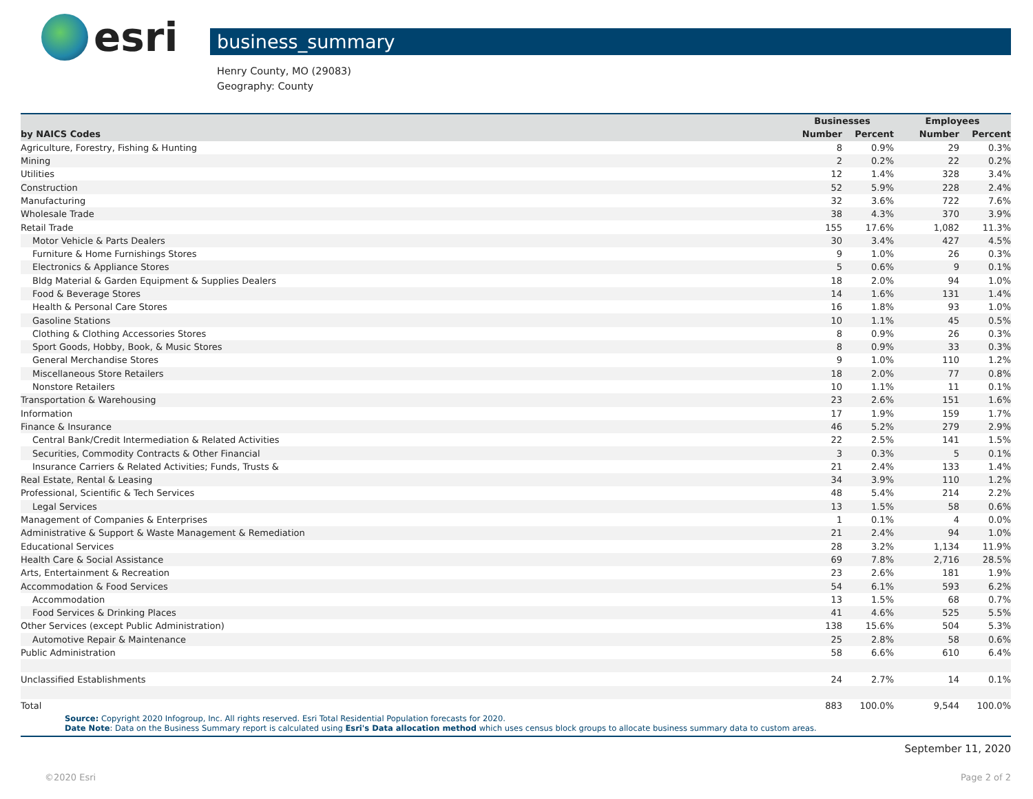esri
business_summary
Henry County, MO (29083)
Geography: County
| | Businesses | | Employees | |
| --- | --- | --- | --- | --- |
| by NAICS Codes | Number | Percent | Number | Percent |
| Agriculture, Forestry, Fishing & Hunting | 8 | 0.9% | 29 | 0.3% |
| Mining | 2 | 0.2% | 22 | 0.2% |
| Utilities | 12 | 1.4% | 328 | 3.4% |
| Construction | 52 | 5.9% | 228 | 2.4% |
| Manufacturing | 32 | 3.6% | 722 | 7.6% |
| Wholesale Trade | 38 | 4.3% | 370 | 3.9% |
| Retail Trade | 155 | 17.6% | 1,082 | 11.3% |
| Motor Vehicle & Parts Dealers | 30 | 3.4% | 427 | 4.5% |
| Furniture & Home Furnishings Stores | 9 | 1.0% | 26 | 0.3% |
| Electronics & Appliance Stores | 5 | 0.6% | 9 | 0.1% |
| Bldg Material & Garden Equipment & Supplies Dealers | 18 | 2.0% | 94 | 1.0% |
| Food & Beverage Stores | 14 | 1.6% | 131 | 1.4% |
| Health & Personal Care Stores | 16 | 1.8% | 93 | 1.0% |
| Gasoline Stations | 10 | 1.1% | 45 | 0.5% |
| Clothing & Clothing Accessories Stores | 8 | 0.9% | 26 | 0.3% |
| Sport Goods, Hobby, Book, & Music Stores | 8 | 0.9% | 33 | 0.3% |
| General Merchandise Stores | 9 | 1.0% | 110 | 1.2% |
| Miscellaneous Store Retailers | 18 | 2.0% | 77 | 0.8% |
| Nonstore Retailers | 10 | 1.1% | 11 | 0.1% |
| Transportation & Warehousing | 23 | 2.6% | 151 | 1.6% |
| Information | 17 | 1.9% | 159 | 1.7% |
| Finance & Insurance | 46 | 5.2% | 279 | 2.9% |
| Central Bank/Credit Intermediation & Related Activities | 22 | 2.5% | 141 | 1.5% |
| Securities, Commodity Contracts & Other Financial | 3 | 0.3% | 5 | 0.1% |
| Insurance Carriers & Related Activities; Funds, Trusts & | 21 | 2.4% | 133 | 1.4% |
| Real Estate, Rental & Leasing | 34 | 3.9% | 110 | 1.2% |
| Professional, Scientific & Tech Services | 48 | 5.4% | 214 | 2.2% |
| Legal Services | 13 | 1.5% | 58 | 0.6% |
| Management of Companies & Enterprises | 1 | 0.1% | 4 | 0.0% |
| Administrative & Support & Waste Management & Remediation | 21 | 2.4% | 94 | 1.0% |
| Educational Services | 28 | 3.2% | 1,134 | 11.9% |
| Health Care & Social Assistance | 69 | 7.8% | 2,716 | 28.5% |
| Arts, Entertainment & Recreation | 23 | 2.6% | 181 | 1.9% |
| Accommodation & Food Services | 54 | 6.1% | 593 | 6.2% |
| Accommodation | 13 | 1.5% | 68 | 0.7% |
| Food Services & Drinking Places | 41 | 4.6% | 525 | 5.5% |
| Other Services (except Public Administration) | 138 | 15.6% | 504 | 5.3% |
| Automotive Repair & Maintenance | 25 | 2.8% | 58 | 0.6% |
| Public Administration | 58 | 6.6% | 610 | 6.4% |
| Unclassified Establishments | 24 | 2.7% | 14 | 0.1% |
| Total | 883 | 100.0% | 9,544 | 100.0% |
Source: Copyright 2020 Infogroup, Inc. All rights reserved. Esri Total Residential Population forecasts for 2020.
Date Note: Data on the Business Summary report is calculated using Esri's Data allocation method which uses census block groups to allocate business summary data to custom areas.
September 11, 2020
©2020 Esri Page 2 of 2